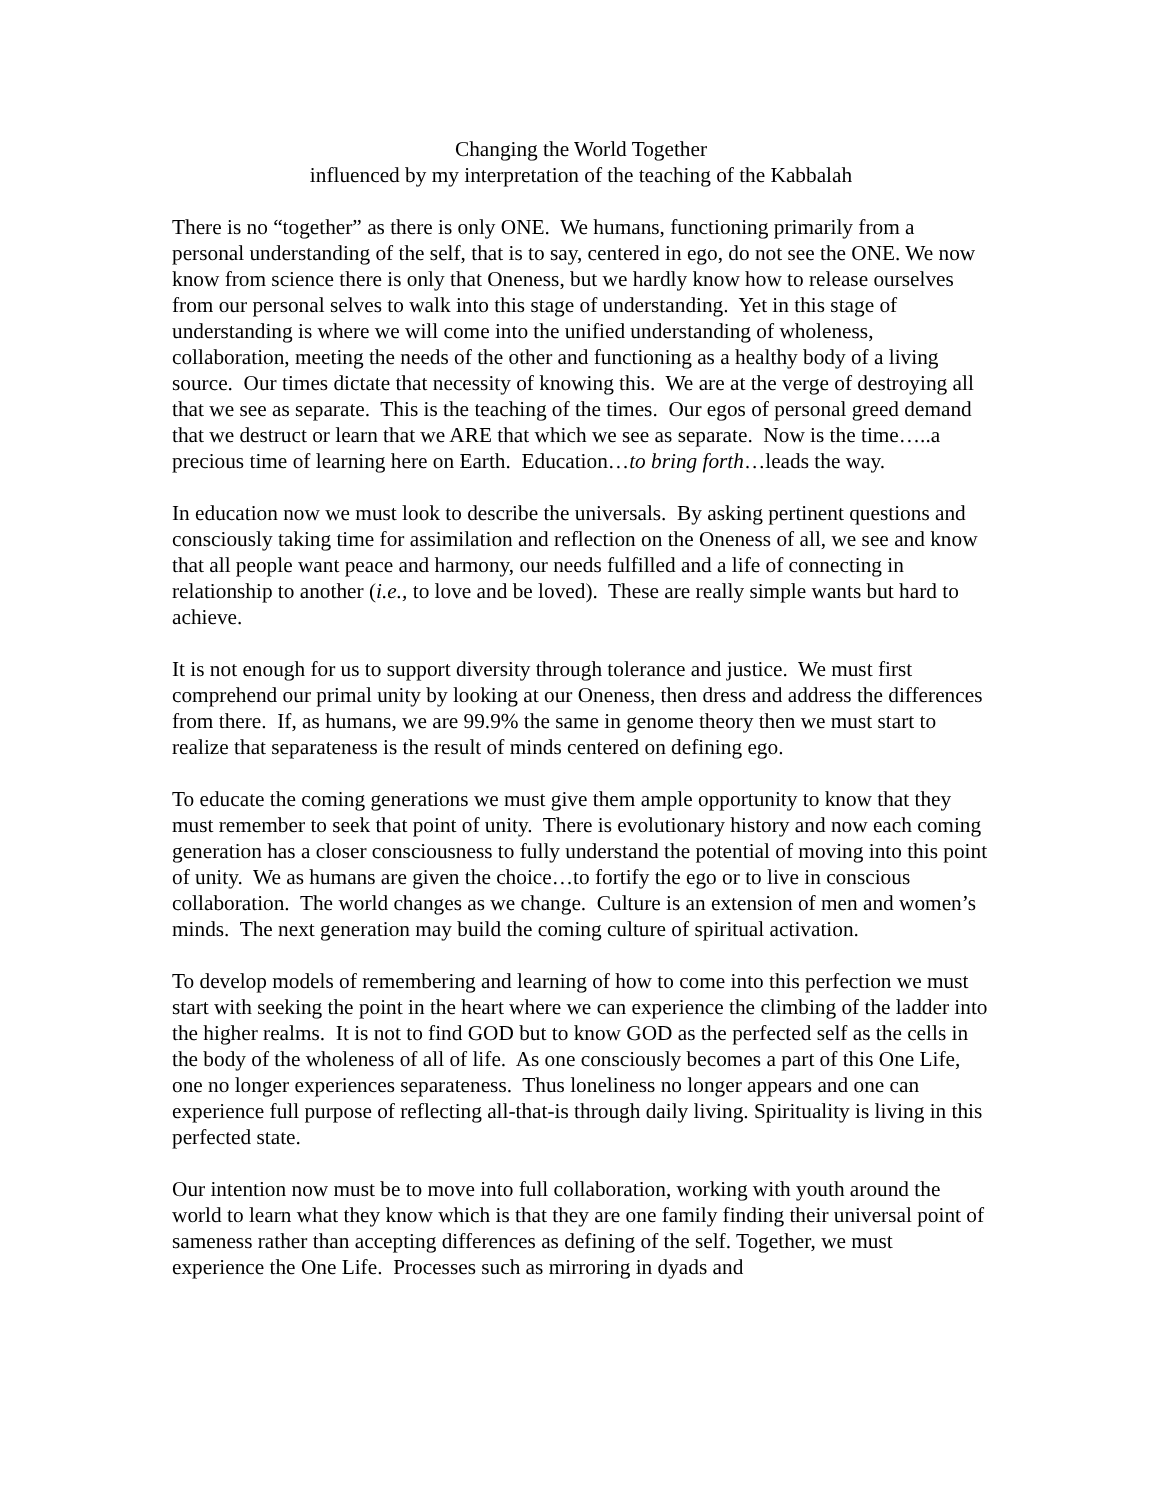Changing the World Together
influenced by my interpretation of the teaching of the Kabbalah
There is no “together” as there is only ONE. We humans, functioning primarily from a personal understanding of the self, that is to say, centered in ego, do not see the ONE. We now know from science there is only that Oneness, but we hardly know how to release ourselves from our personal selves to walk into this stage of understanding. Yet in this stage of understanding is where we will come into the unified understanding of wholeness, collaboration, meeting the needs of the other and functioning as a healthy body of a living source. Our times dictate that necessity of knowing this. We are at the verge of destroying all that we see as separate. This is the teaching of the times. Our egos of personal greed demand that we destruct or learn that we ARE that which we see as separate. Now is the time…..a precious time of learning here on Earth. Education…to bring forth…leads the way.
In education now we must look to describe the universals. By asking pertinent questions and consciously taking time for assimilation and reflection on the Oneness of all, we see and know that all people want peace and harmony, our needs fulfilled and a life of connecting in relationship to another (i.e., to love and be loved). These are really simple wants but hard to achieve.
It is not enough for us to support diversity through tolerance and justice. We must first comprehend our primal unity by looking at our Oneness, then dress and address the differences from there. If, as humans, we are 99.9% the same in genome theory then we must start to realize that separateness is the result of minds centered on defining ego.
To educate the coming generations we must give them ample opportunity to know that they must remember to seek that point of unity. There is evolutionary history and now each coming generation has a closer consciousness to fully understand the potential of moving into this point of unity. We as humans are given the choice…to fortify the ego or to live in conscious collaboration. The world changes as we change. Culture is an extension of men and women’s minds. The next generation may build the coming culture of spiritual activation.
To develop models of remembering and learning of how to come into this perfection we must start with seeking the point in the heart where we can experience the climbing of the ladder into the higher realms. It is not to find GOD but to know GOD as the perfected self as the cells in the body of the wholeness of all of life. As one consciously becomes a part of this One Life, one no longer experiences separateness. Thus loneliness no longer appears and one can experience full purpose of reflecting all-that-is through daily living. Spirituality is living in this perfected state.
Our intention now must be to move into full collaboration, working with youth around the world to learn what they know which is that they are one family finding their universal point of sameness rather than accepting differences as defining of the self. Together, we must experience the One Life. Processes such as mirroring in dyads and